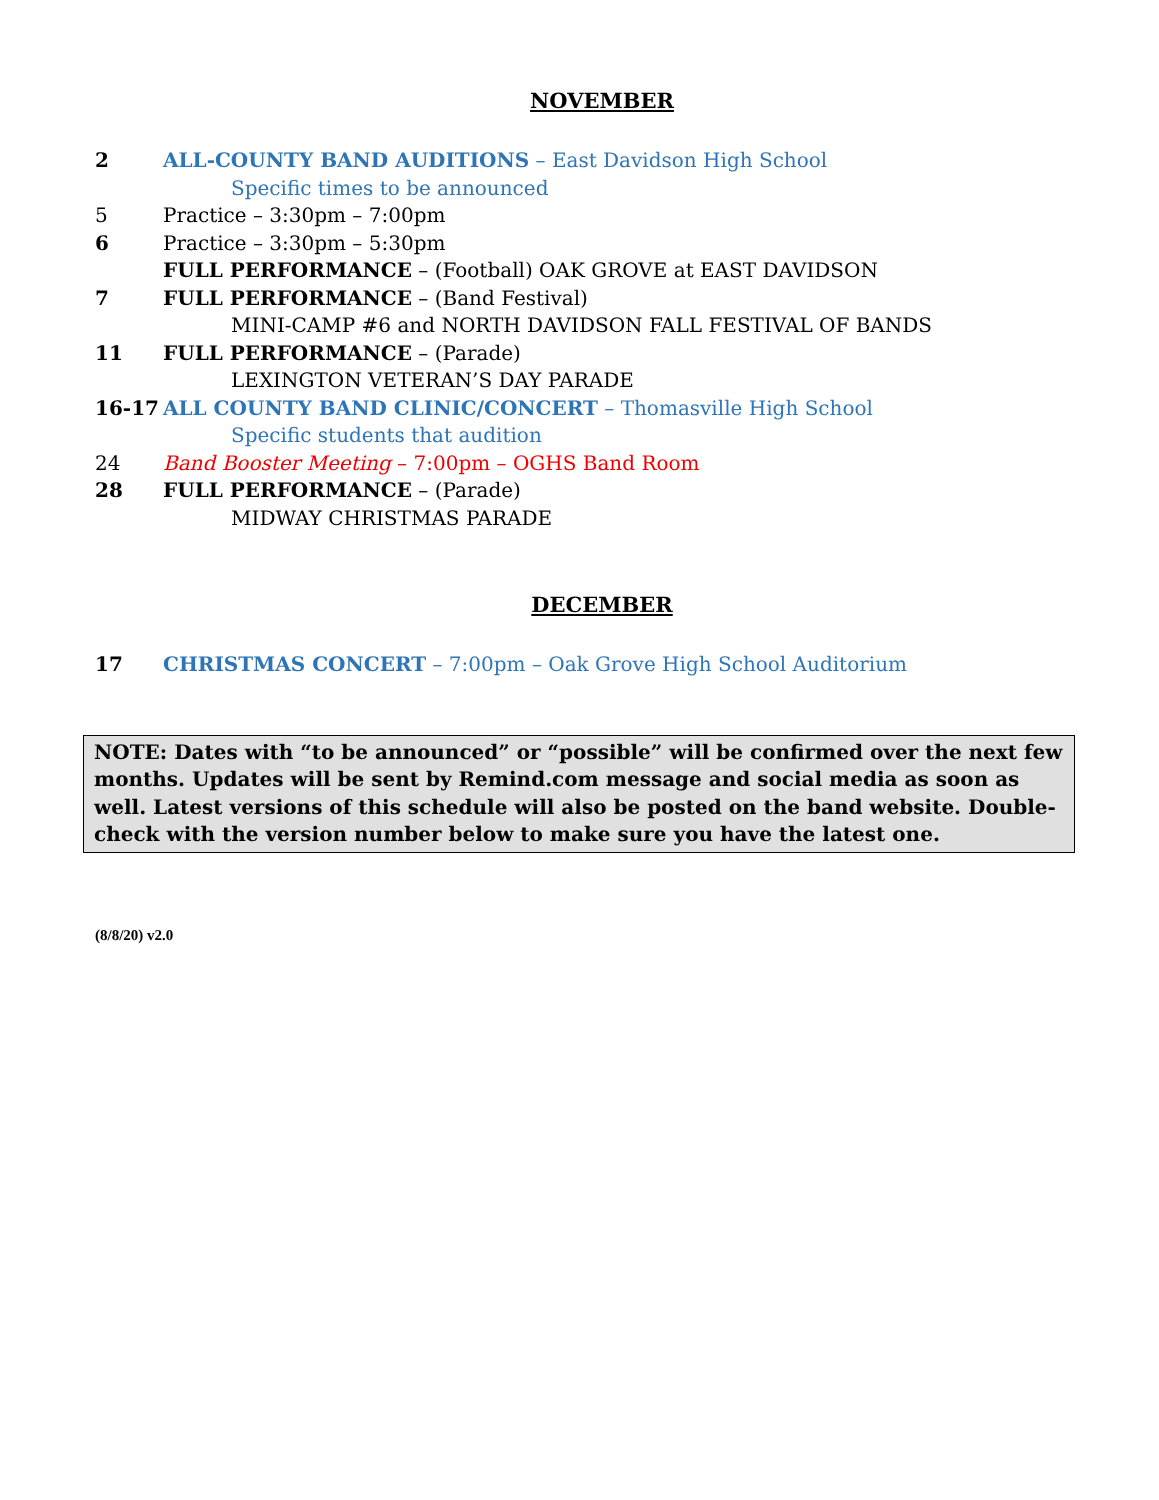NOVEMBER
2 ALL-COUNTY BAND AUDITIONS – East Davidson High School
Specific times to be announced
5 Practice – 3:30pm – 7:00pm
6 Practice – 3:30pm – 5:30pm
FULL PERFORMANCE – (Football) OAK GROVE at EAST DAVIDSON
7 FULL PERFORMANCE – (Band Festival)
MINI-CAMP #6 and NORTH DAVIDSON FALL FESTIVAL OF BANDS
11 FULL PERFORMANCE – (Parade)
LEXINGTON VETERAN’S DAY PARADE
16-17 ALL COUNTY BAND CLINIC/CONCERT – Thomasville High School
Specific students that audition
24 Band Booster Meeting – 7:00pm – OGHS Band Room
28 FULL PERFORMANCE – (Parade)
MIDWAY CHRISTMAS PARADE
DECEMBER
17 CHRISTMAS CONCERT – 7:00pm – Oak Grove High School Auditorium
NOTE: Dates with “to be announced” or “possible” will be confirmed over the next few months. Updates will be sent by Remind.com message and social media as soon as well. Latest versions of this schedule will also be posted on the band website. Double-check with the version number below to make sure you have the latest one.
(8/8/20) v2.0